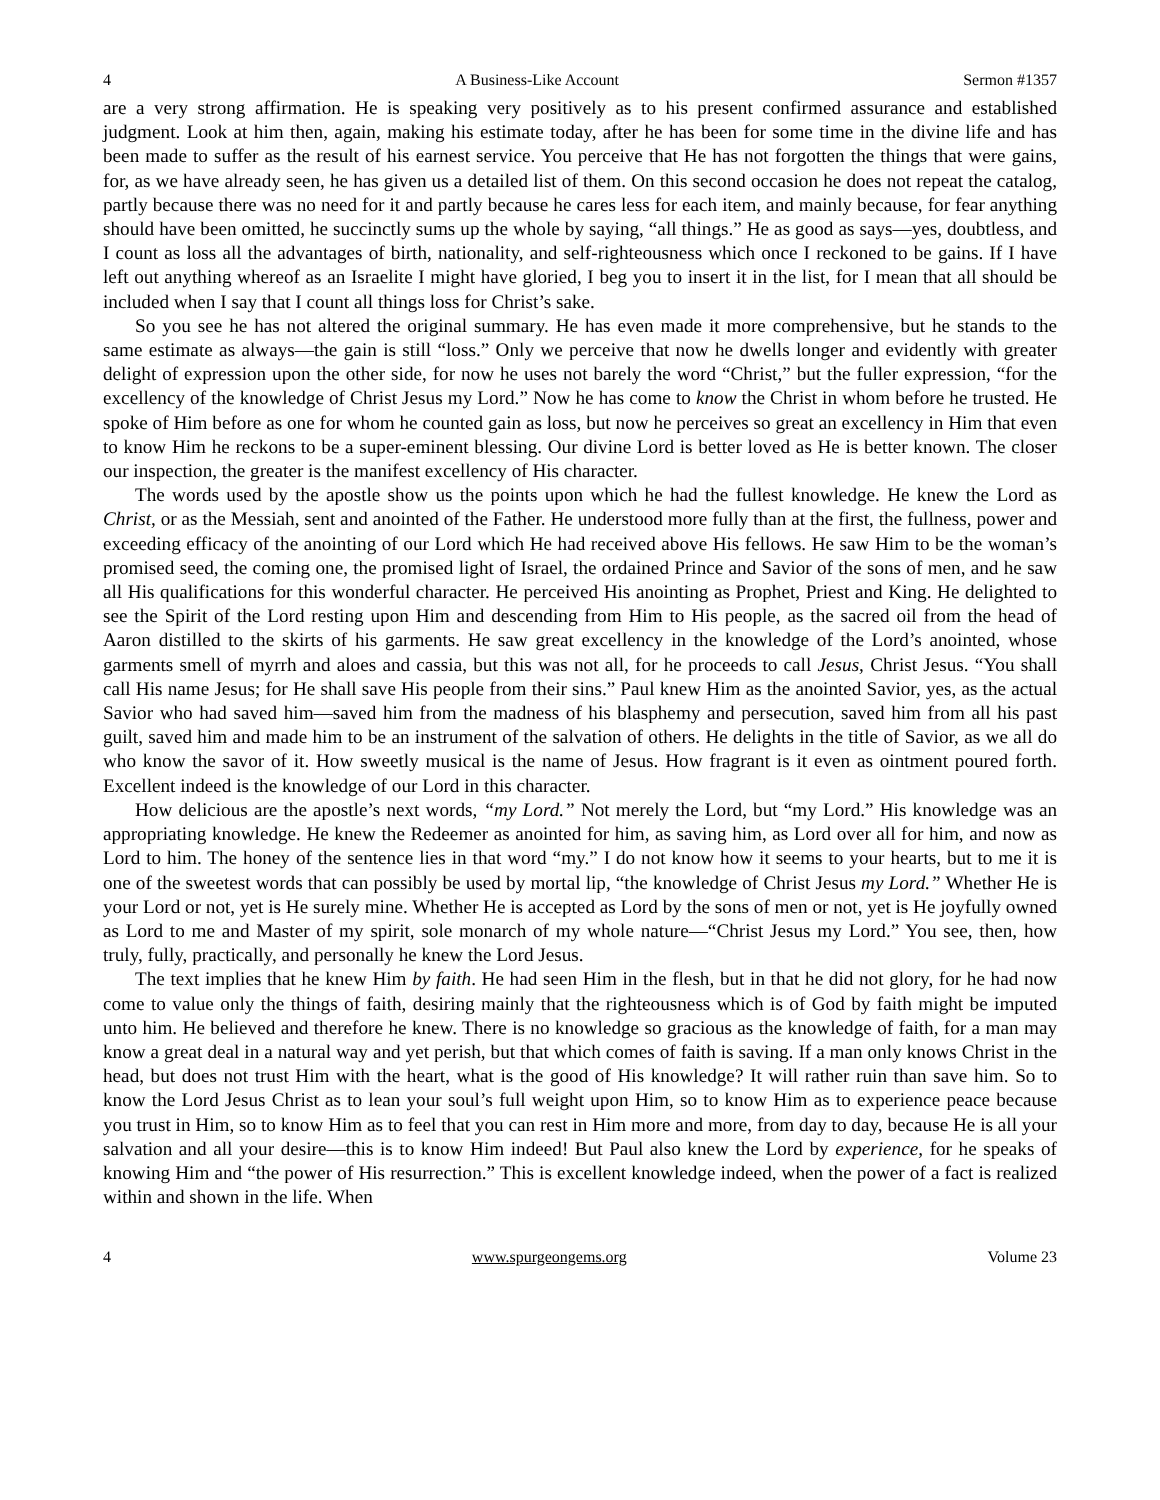4 A Business-Like Account Sermon #1357
are a very strong affirmation. He is speaking very positively as to his present confirmed assurance and established judgment. Look at him then, again, making his estimate today, after he has been for some time in the divine life and has been made to suffer as the result of his earnest service. You perceive that He has not forgotten the things that were gains, for, as we have already seen, he has given us a detailed list of them. On this second occasion he does not repeat the catalog, partly because there was no need for it and partly because he cares less for each item, and mainly because, for fear anything should have been omitted, he succinctly sums up the whole by saying, “all things.” He as good as says—yes, doubtless, and I count as loss all the advantages of birth, nationality, and self-righteousness which once I reckoned to be gains. If I have left out anything whereof as an Israelite I might have gloried, I beg you to insert it in the list, for I mean that all should be included when I say that I count all things loss for Christ’s sake.
So you see he has not altered the original summary. He has even made it more comprehensive, but he stands to the same estimate as always—the gain is still “loss.” Only we perceive that now he dwells longer and evidently with greater delight of expression upon the other side, for now he uses not barely the word “Christ,” but the fuller expression, “for the excellency of the knowledge of Christ Jesus my Lord.” Now he has come to know the Christ in whom before he trusted. He spoke of Him before as one for whom he counted gain as loss, but now he perceives so great an excellency in Him that even to know Him he reckons to be a super-eminent blessing. Our divine Lord is better loved as He is better known. The closer our inspection, the greater is the manifest excellency of His character.
The words used by the apostle show us the points upon which he had the fullest knowledge. He knew the Lord as Christ, or as the Messiah, sent and anointed of the Father. He understood more fully than at the first, the fullness, power and exceeding efficacy of the anointing of our Lord which He had received above His fellows. He saw Him to be the woman’s promised seed, the coming one, the promised light of Israel, the ordained Prince and Savior of the sons of men, and he saw all His qualifications for this wonderful character. He perceived His anointing as Prophet, Priest and King. He delighted to see the Spirit of the Lord resting upon Him and descending from Him to His people, as the sacred oil from the head of Aaron distilled to the skirts of his garments. He saw great excellency in the knowledge of the Lord’s anointed, whose garments smell of myrrh and aloes and cassia, but this was not all, for he proceeds to call Jesus, Christ Jesus. “You shall call His name Jesus; for He shall save His people from their sins.” Paul knew Him as the anointed Savior, yes, as the actual Savior who had saved him—saved him from the madness of his blasphemy and persecution, saved him from all his past guilt, saved him and made him to be an instrument of the salvation of others. He delights in the title of Savior, as we all do who know the savor of it. How sweetly musical is the name of Jesus. How fragrant is it even as ointment poured forth. Excellent indeed is the knowledge of our Lord in this character.
How delicious are the apostle’s next words, “my Lord.” Not merely the Lord, but “my Lord.” His knowledge was an appropriating knowledge. He knew the Redeemer as anointed for him, as saving him, as Lord over all for him, and now as Lord to him. The honey of the sentence lies in that word “my.” I do not know how it seems to your hearts, but to me it is one of the sweetest words that can possibly be used by mortal lip, “the knowledge of Christ Jesus my Lord.” Whether He is your Lord or not, yet is He surely mine. Whether He is accepted as Lord by the sons of men or not, yet is He joyfully owned as Lord to me and Master of my spirit, sole monarch of my whole nature—“Christ Jesus my Lord.” You see, then, how truly, fully, practically, and personally he knew the Lord Jesus.
The text implies that he knew Him by faith. He had seen Him in the flesh, but in that he did not glory, for he had now come to value only the things of faith, desiring mainly that the righteousness which is of God by faith might be imputed unto him. He believed and therefore he knew. There is no knowledge so gracious as the knowledge of faith, for a man may know a great deal in a natural way and yet perish, but that which comes of faith is saving. If a man only knows Christ in the head, but does not trust Him with the heart, what is the good of His knowledge? It will rather ruin than save him. So to know the Lord Jesus Christ as to lean your soul’s full weight upon Him, so to know Him as to experience peace because you trust in Him, so to know Him as to feel that you can rest in Him more and more, from day to day, because He is all your salvation and all your desire—this is to know Him indeed! But Paul also knew the Lord by experience, for he speaks of knowing Him and “the power of His resurrection.” This is excellent knowledge indeed, when the power of a fact is realized within and shown in the life. When
4 www.spurgeongems.org Volume 23